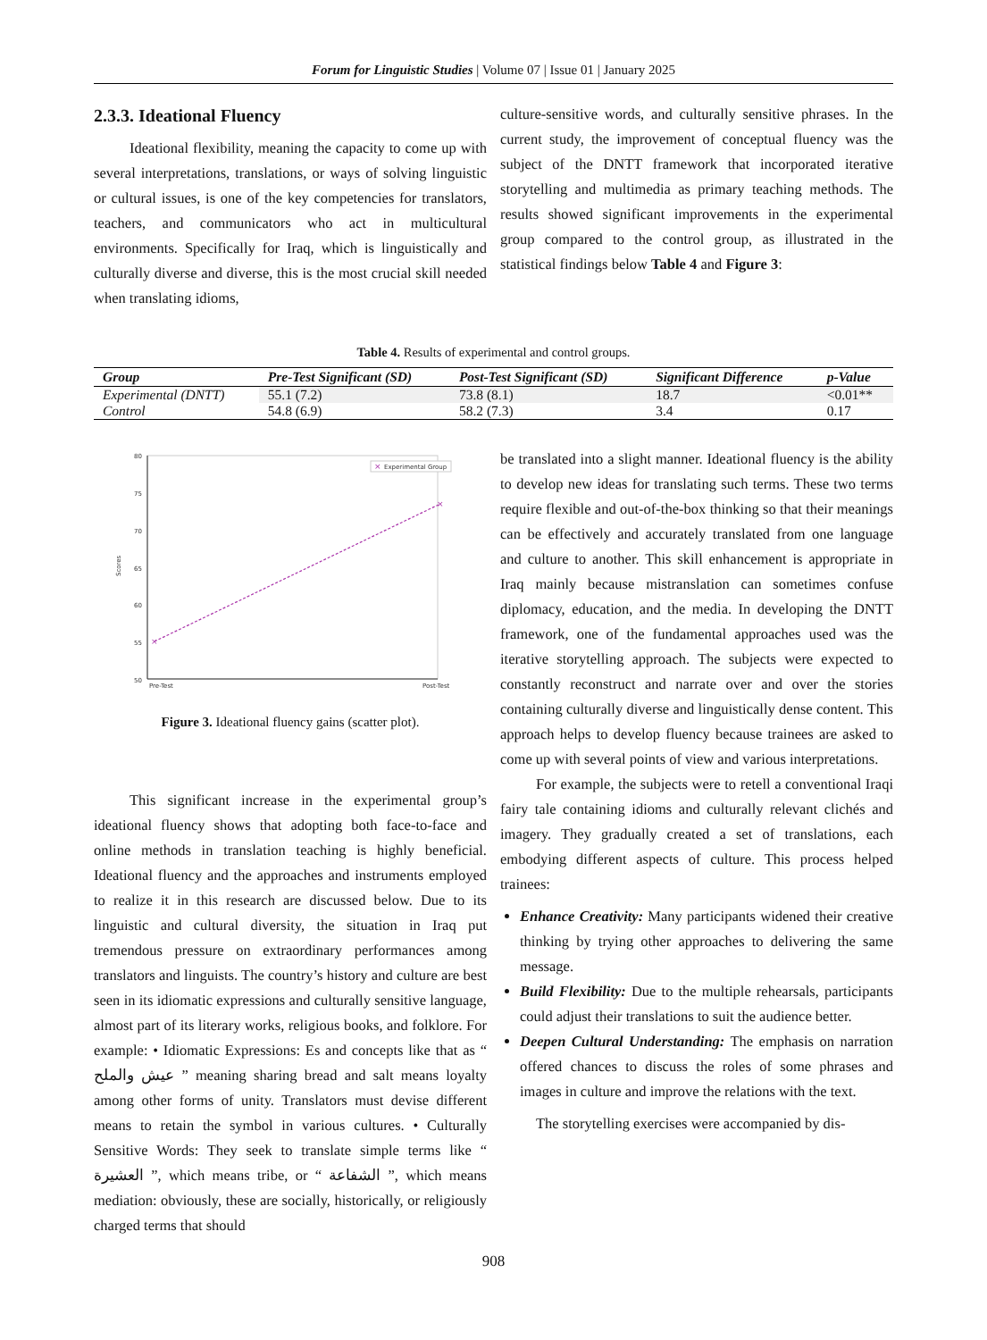Forum for Linguistic Studies | Volume 07 | Issue 01 | January 2025
2.3.3. Ideational Fluency
Ideational flexibility, meaning the capacity to come up with several interpretations, translations, or ways of solving linguistic or cultural issues, is one of the key competencies for translators, teachers, and communicators who act in multicultural environments. Specifically for Iraq, which is linguistically and culturally diverse and diverse, this is the most crucial skill needed when translating idioms,
culture-sensitive words, and culturally sensitive phrases. In the current study, the improvement of conceptual fluency was the subject of the DNTT framework that incorporated iterative storytelling and multimedia as primary teaching methods. The results showed significant improvements in the experimental group compared to the control group, as illustrated in the statistical findings below Table 4 and Figure 3:
Table 4. Results of experimental and control groups.
| Group | Pre-Test Significant (SD) | Post-Test Significant (SD) | Significant Difference | p-Value |
| --- | --- | --- | --- | --- |
| Experimental (DNTT) | 55.1 (7.2) | 73.8 (8.1) | 18.7 | <0.01** |
| Control | 54.8 (6.9) | 58.2 (7.3) | 3.4 | 0.17 |
80
75
70
65
60
55
50
Scores
Pre-Test
Post-Test
×
×
×
Experimental Group
Figure 3. Ideational fluency gains (scatter plot).
This significant increase in the experimental group’s ideational fluency shows that adopting both face-to-face and online methods in translation teaching is highly beneficial. Ideational fluency and the approaches and instruments employed to realize it in this research are discussed below. Due to its linguistic and cultural diversity, the situation in Iraq put tremendous pressure on extraordinary performances among translators and linguists. The country’s history and culture are best seen in its idiomatic expressions and culturally sensitive language, almost part of its literary works, religious books, and folklore. For example: • Idiomatic Expressions: Es and concepts like that as “ عيش والملح ” meaning sharing bread and salt means loyalty among other forms of unity. Translators must devise different means to retain the symbol in various cultures. • Culturally Sensitive Words: They seek to translate simple terms like “ العشيرة ”, which means tribe, or “ الشفاعة ”, which means mediation: obviously, these are socially, historically, or religiously charged terms that should
be translated into a slight manner. Ideational fluency is the ability to develop new ideas for translating such terms. These two terms require flexible and out-of-the-box thinking so that their meanings can be effectively and accurately translated from one language and culture to another. This skill enhancement is appropriate in Iraq mainly because mistranslation can sometimes confuse diplomacy, education, and the media. In developing the DNTT framework, one of the fundamental approaches used was the iterative storytelling approach. The subjects were expected to constantly reconstruct and narrate over and over the stories containing culturally diverse and linguistically dense content. This approach helps to develop fluency because trainees are asked to come up with several points of view and various interpretations.
For example, the subjects were to retell a conventional Iraqi fairy tale containing idioms and culturally relevant clichés and imagery. They gradually created a set of translations, each embodying different aspects of culture. This process helped trainees:
Enhance Creativity: Many participants widened their creative thinking by trying other approaches to delivering the same message.
Build Flexibility: Due to the multiple rehearsals, participants could adjust their translations to suit the audience better.
Deepen Cultural Understanding: The emphasis on narration offered chances to discuss the roles of some phrases and images in culture and improve the relations with the text.
The storytelling exercises were accompanied by dis-
908